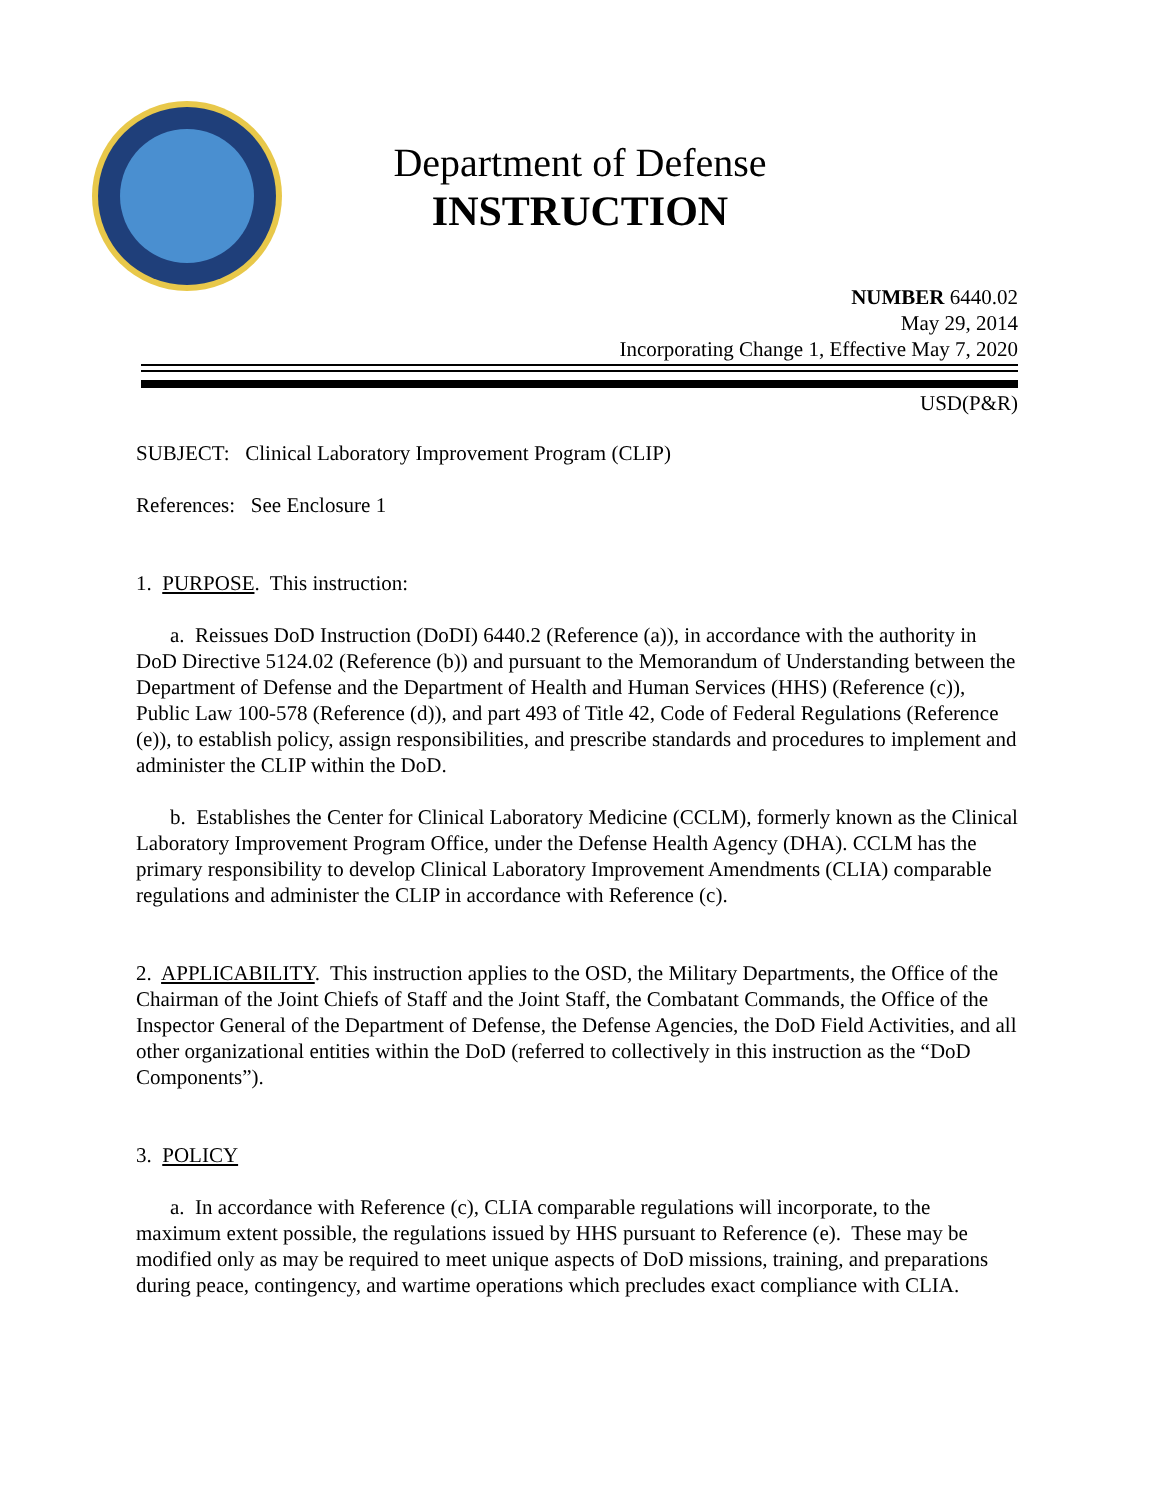Department of Defense
INSTRUCTION
NUMBER 6440.02
May 29, 2014
Incorporating Change 1, Effective May 7, 2020
USD(P&R)
SUBJECT: Clinical Laboratory Improvement Program (CLIP)
References: See Enclosure 1
1. PURPOSE. This instruction:
a. Reissues DoD Instruction (DoDI) 6440.2 (Reference (a)), in accordance with the authority in DoD Directive 5124.02 (Reference (b)) and pursuant to the Memorandum of Understanding between the Department of Defense and the Department of Health and Human Services (HHS) (Reference (c)), Public Law 100-578 (Reference (d)), and part 493 of Title 42, Code of Federal Regulations (Reference (e)), to establish policy, assign responsibilities, and prescribe standards and procedures to implement and administer the CLIP within the DoD.
b. Establishes the Center for Clinical Laboratory Medicine (CCLM), formerly known as the Clinical Laboratory Improvement Program Office, under the Defense Health Agency (DHA). CCLM has the primary responsibility to develop Clinical Laboratory Improvement Amendments (CLIA) comparable regulations and administer the CLIP in accordance with Reference (c).
2. APPLICABILITY. This instruction applies to the OSD, the Military Departments, the Office of the Chairman of the Joint Chiefs of Staff and the Joint Staff, the Combatant Commands, the Office of the Inspector General of the Department of Defense, the Defense Agencies, the DoD Field Activities, and all other organizational entities within the DoD (referred to collectively in this instruction as the “DoD Components”).
3. POLICY
a. In accordance with Reference (c), CLIA comparable regulations will incorporate, to the maximum extent possible, the regulations issued by HHS pursuant to Reference (e). These may be modified only as may be required to meet unique aspects of DoD missions, training, and preparations during peace, contingency, and wartime operations which precludes exact compliance with CLIA.